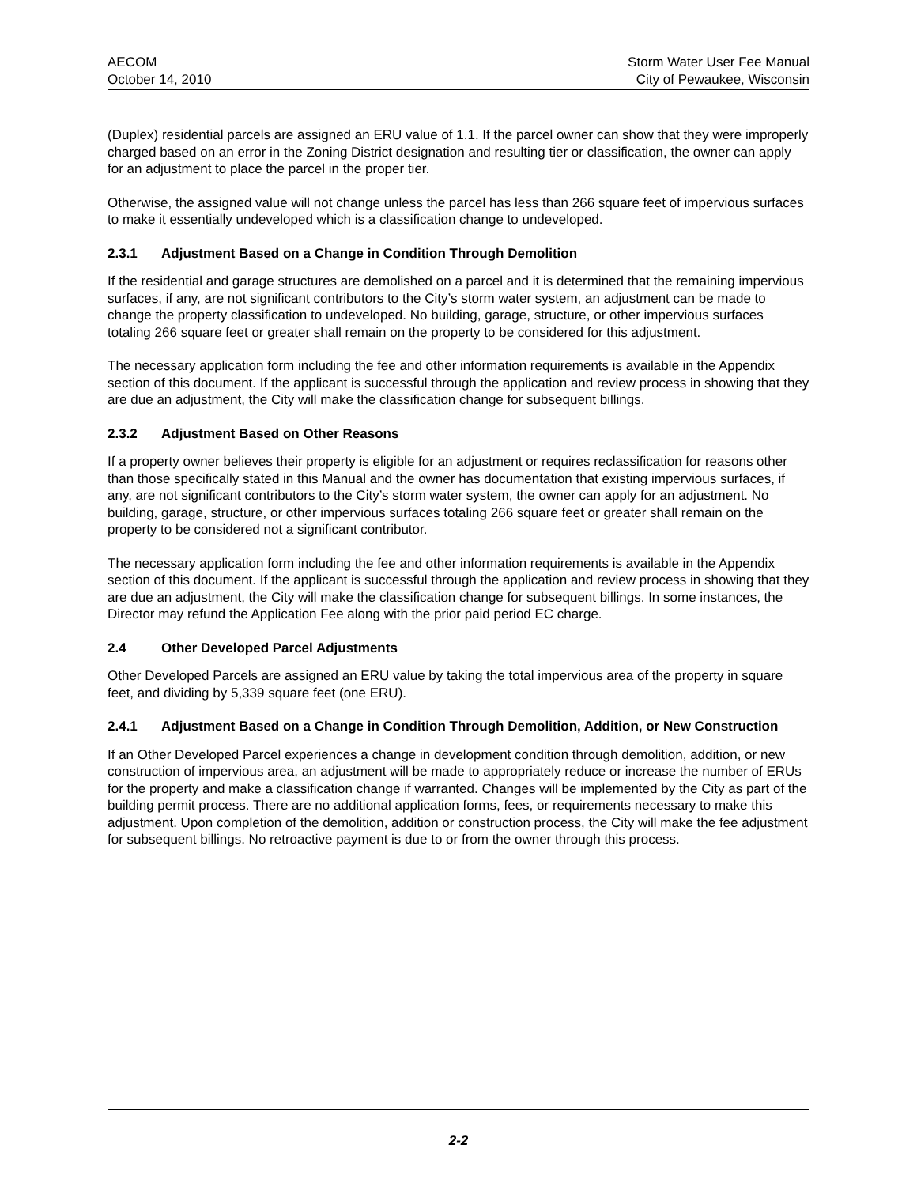AECOM
October 14, 2010
Storm Water User Fee Manual
City of Pewaukee, Wisconsin
(Duplex) residential parcels are assigned an ERU value of 1.1. If the parcel owner can show that they were improperly charged based on an error in the Zoning District designation and resulting tier or classification, the owner can apply for an adjustment to place the parcel in the proper tier.
Otherwise, the assigned value will not change unless the parcel has less than 266 square feet of impervious surfaces to make it essentially undeveloped which is a classification change to undeveloped.
2.3.1 Adjustment Based on a Change in Condition Through Demolition
If the residential and garage structures are demolished on a parcel and it is determined that the remaining impervious surfaces, if any, are not significant contributors to the City’s storm water system, an adjustment can be made to change the property classification to undeveloped. No building, garage, structure, or other impervious surfaces totaling 266 square feet or greater shall remain on the property to be considered for this adjustment.
The necessary application form including the fee and other information requirements is available in the Appendix section of this document. If the applicant is successful through the application and review process in showing that they are due an adjustment, the City will make the classification change for subsequent billings.
2.3.2 Adjustment Based on Other Reasons
If a property owner believes their property is eligible for an adjustment or requires reclassification for reasons other than those specifically stated in this Manual and the owner has documentation that existing impervious surfaces, if any, are not significant contributors to the City’s storm water system, the owner can apply for an adjustment. No building, garage, structure, or other impervious surfaces totaling 266 square feet or greater shall remain on the property to be considered not a significant contributor.
The necessary application form including the fee and other information requirements is available in the Appendix section of this document. If the applicant is successful through the application and review process in showing that they are due an adjustment, the City will make the classification change for subsequent billings. In some instances, the Director may refund the Application Fee along with the prior paid period EC charge.
2.4 Other Developed Parcel Adjustments
Other Developed Parcels are assigned an ERU value by taking the total impervious area of the property in square feet, and dividing by 5,339 square feet (one ERU).
2.4.1 Adjustment Based on a Change in Condition Through Demolition, Addition, or New Construction
If an Other Developed Parcel experiences a change in development condition through demolition, addition, or new construction of impervious area, an adjustment will be made to appropriately reduce or increase the number of ERUs for the property and make a classification change if warranted. Changes will be implemented by the City as part of the building permit process. There are no additional application forms, fees, or requirements necessary to make this adjustment. Upon completion of the demolition, addition or construction process, the City will make the fee adjustment for subsequent billings. No retroactive payment is due to or from the owner through this process.
2-2